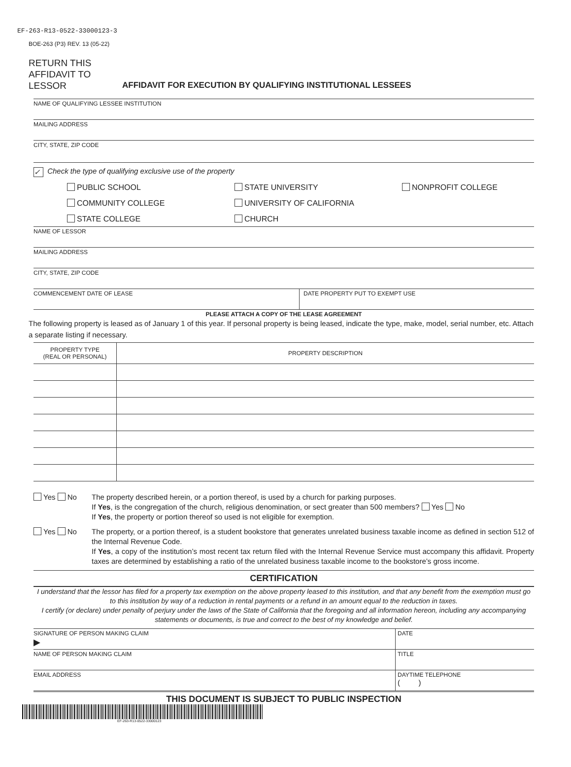EF-263-R13-0522-33000123-3
BOE-263 (P3) REV. 13 (05-22)
RETURN THIS AFFIDAVIT TO LESSOR
AFFIDAVIT FOR EXECUTION BY QUALIFYING INSTITUTIONAL LESSEES
NAME OF QUALIFYING LESSEE INSTITUTION
MAILING ADDRESS
CITY, STATE, ZIP CODE
✓ Check the type of qualifying exclusive use of the property
PUBLIC SCHOOL
STATE UNIVERSITY
NONPROFIT COLLEGE
COMMUNITY COLLEGE
UNIVERSITY OF CALIFORNIA
STATE COLLEGE
CHURCH
NAME OF LESSOR
MAILING ADDRESS
CITY, STATE, ZIP CODE
COMMENCEMENT DATE OF LEASE DATE PROPERTY PUT TO EXEMPT USE
PLEASE ATTACH A COPY OF THE LEASE AGREEMENT
The following property is leased as of January 1 of this year. If personal property is being leased, indicate the type, make, model, serial number, etc. Attach a separate listing if necessary.
| PROPERTY TYPE (REAL OR PERSONAL) | PROPERTY DESCRIPTION |
| --- | --- |
Yes No The property described herein, or a portion thereof, is used by a church for parking purposes.
If Yes, is the congregation of the church, religious denomination, or sect greater than 500 members? Yes No
If Yes, the property or portion thereof so used is not eligible for exemption.
Yes No The property, or a portion thereof, is a student bookstore that generates unrelated business taxable income as defined in section 512 of the Internal Revenue Code.
If Yes, a copy of the institution’s most recent tax return filed with the Internal Revenue Service must accompany this affidavit. Property taxes are determined by establishing a ratio of the unrelated business taxable income to the bookstore’s gross income.
CERTIFICATION
I understand that the lessor has filed for a property tax exemption on the above property leased to this institution, and that any benefit from the exemption must go to this institution by way of a reduction in rental payments or a refund in an amount equal to the reduction in taxes.
I certify (or declare) under penalty of perjury under the laws of the State of California that the foregoing and all information hereon, including any accompanying statements or documents, is true and correct to the best of my knowledge and belief.
SIGNATURE OF PERSON MAKING CLAIM
▶
DATE
NAME OF PERSON MAKING CLAIM TITLE
EMAIL ADDRESS DAYTIME TELEPHONE
( )
THIS DOCUMENT IS SUBJECT TO PUBLIC INSPECTION
EF-263-R13-0522-33000123